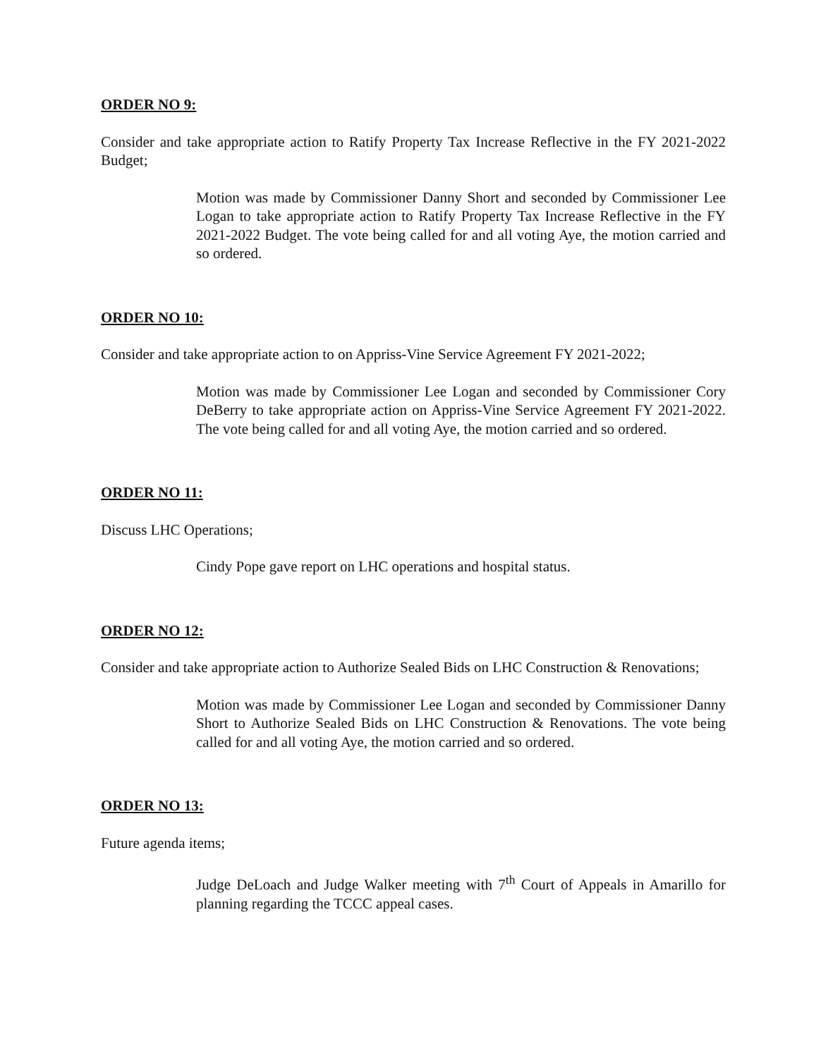ORDER NO 9:
Consider and take appropriate action to Ratify Property Tax Increase Reflective in the FY 2021-2022 Budget;
Motion was made by Commissioner Danny Short and seconded by Commissioner Lee Logan to take appropriate action to Ratify Property Tax Increase Reflective in the FY 2021-2022 Budget. The vote being called for and all voting Aye, the motion carried and so ordered.
ORDER NO 10:
Consider and take appropriate action to on Appriss-Vine Service Agreement FY 2021-2022;
Motion was made by Commissioner Lee Logan and seconded by Commissioner Cory DeBerry to take appropriate action on Appriss-Vine Service Agreement FY 2021-2022. The vote being called for and all voting Aye, the motion carried and so ordered.
ORDER NO 11:
Discuss LHC Operations;
Cindy Pope gave report on LHC operations and hospital status.
ORDER NO 12:
Consider and take appropriate action to Authorize Sealed Bids on LHC Construction & Renovations;
Motion was made by Commissioner Lee Logan and seconded by Commissioner Danny Short to Authorize Sealed Bids on LHC Construction & Renovations. The vote being called for and all voting Aye, the motion carried and so ordered.
ORDER NO 13:
Future agenda items;
Judge DeLoach and Judge Walker meeting with 7<sup>th</sup> Court of Appeals in Amarillo for planning regarding the TCCC appeal cases.